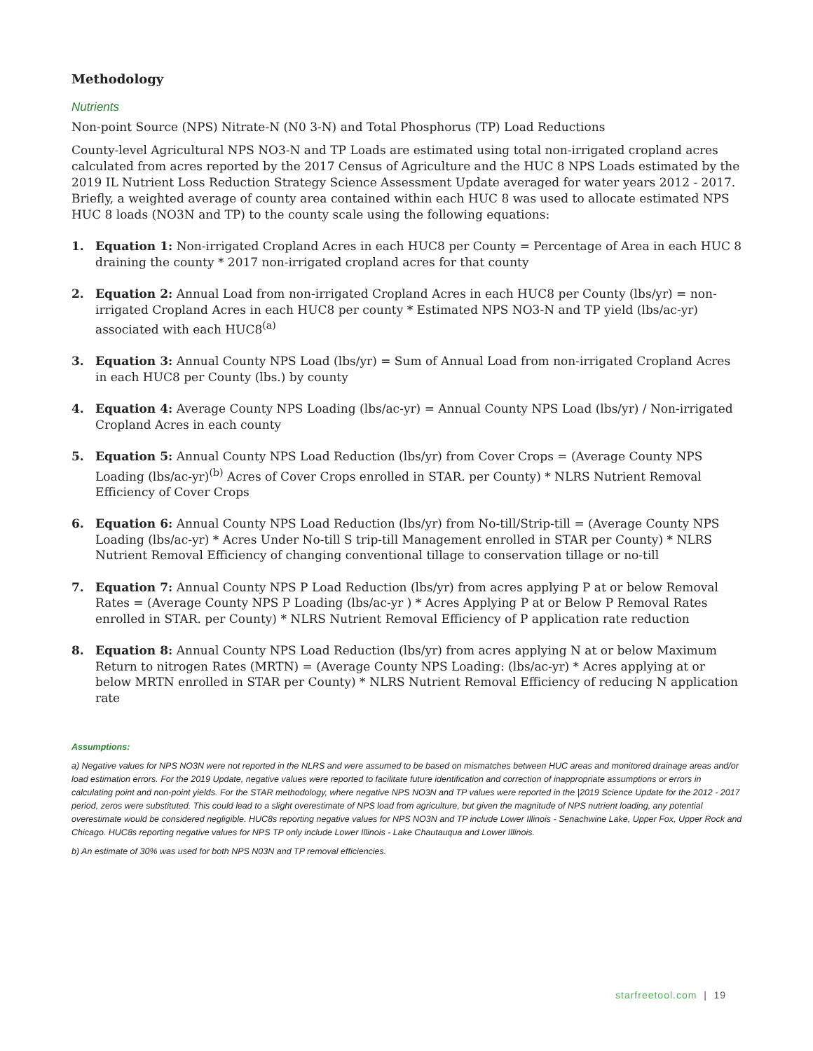Methodology
Nutrients
Non-point Source (NPS) Nitrate-N (N0 3-N) and Total Phosphorus (TP) Load Reductions
County-level Agricultural NPS NO3-N and TP Loads are estimated using total non-irrigated cropland acres calculated from acres reported by the 2017 Census of Agriculture and the HUC 8 NPS Loads estimated by the 2019 IL Nutrient Loss Reduction Strategy Science Assessment Update averaged for water years 2012 - 2017. Briefly, a weighted average of county area contained within each HUC 8 was used to allocate estimated NPS HUC 8 loads (NO3N and TP) to the county scale using the following equations:
1. Equation 1: Non-irrigated Cropland Acres in each HUC8 per County = Percentage of Area in each HUC 8 draining the county * 2017 non-irrigated cropland acres for that county
2. Equation 2: Annual Load from non-irrigated Cropland Acres in each HUC8 per County (lbs/yr) = non-irrigated Cropland Acres in each HUC8 per county * Estimated NPS NO3-N and TP yield (lbs/ac-yr) associated with each HUC8<sup>(a)</sup>
3. Equation 3: Annual County NPS Load (lbs/yr) = Sum of Annual Load from non-irrigated Cropland Acres in each HUC8 per County (lbs.) by county
4. Equation 4: Average County NPS Loading (lbs/ac-yr) = Annual County NPS Load (lbs/yr) / Non-irrigated Cropland Acres in each county
5. Equation 5: Annual County NPS Load Reduction (lbs/yr) from Cover Crops = (Average County NPS Loading (lbs/ac-yr)<sup>(b)</sup> Acres of Cover Crops enrolled in STAR. per County) * NLRS Nutrient Removal Efficiency of Cover Crops
6. Equation 6: Annual County NPS Load Reduction (lbs/yr) from No-till/Strip-till = (Average County NPS Loading (lbs/ac-yr) * Acres Under No-till S trip-till Management enrolled in STAR per County) * NLRS Nutrient Removal Efficiency of changing conventional tillage to conservation tillage or no-till
7. Equation 7: Annual County NPS P Load Reduction (lbs/yr) from acres applying P at or below Removal Rates = (Average County NPS P Loading (lbs/ac-yr ) * Acres Applying P at or Below P Removal Rates enrolled in STAR. per County) * NLRS Nutrient Removal Efficiency of P application rate reduction
8. Equation 8: Annual County NPS Load Reduction (lbs/yr) from acres applying N at or below Maximum Return to nitrogen Rates (MRTN) = (Average County NPS Loading: (lbs/ac-yr) * Acres applying at or below MRTN enrolled in STAR per County) * NLRS Nutrient Removal Efficiency of reducing N application rate
Assumptions:
a) Negative values for NPS NO3N were not reported in the NLRS and were assumed to be based on mismatches between HUC areas and monitored drainage areas and/or load estimation errors. For the 2019 Update, negative values were reported to facilitate future identification and correction of inappropriate assumptions or errors in calculating point and non-point yields. For the STAR methodology, where negative NPS NO3N and TP values were reported in the |2019 Science Update for the 2012 - 2017 period, zeros were substituted. This could lead to a slight overestimate of NPS load from agriculture, but given the magnitude of NPS nutrient loading, any potential overestimate would be considered negligible. HUC8s reporting negative values for NPS NO3N and TP include Lower Illinois - Senachwine Lake, Upper Fox, Upper Rock and Chicago. HUC8s reporting negative values for NPS TP only include Lower Illinois - Lake Chautauqua and Lower Illinois.
b) An estimate of 30% was used for both NPS N03N and TP removal efficiencies.
starfreetool.com | 19